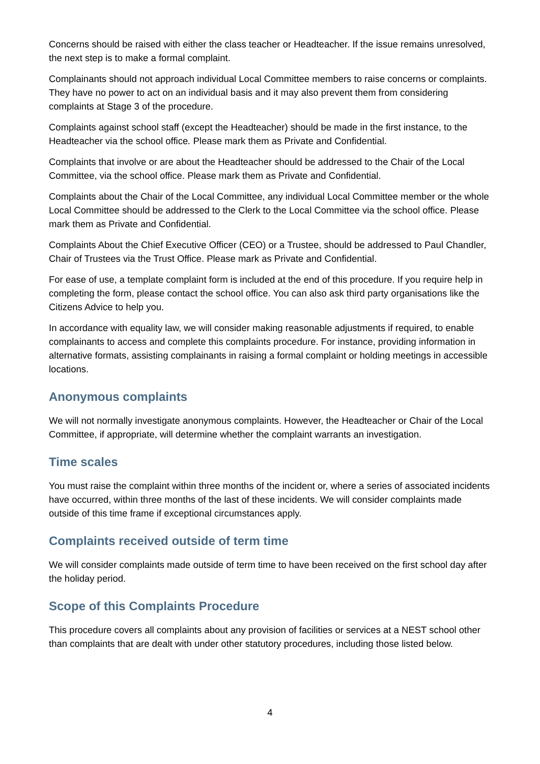Concerns should be raised with either the class teacher or Headteacher. If the issue remains unresolved, the next step is to make a formal complaint.
Complainants should not approach individual Local Committee members to raise concerns or complaints. They have no power to act on an individual basis and it may also prevent them from considering complaints at Stage 3 of the procedure.
Complaints against school staff (except the Headteacher) should be made in the first instance, to the Headteacher via the school office. Please mark them as Private and Confidential.
Complaints that involve or are about the Headteacher should be addressed to the Chair of the Local Committee, via the school office. Please mark them as Private and Confidential.
Complaints about the Chair of the Local Committee, any individual Local Committee member or the whole Local Committee should be addressed to the Clerk to the Local Committee via the school office. Please mark them as Private and Confidential.
Complaints About the Chief Executive Officer (CEO) or a Trustee, should be addressed to Paul Chandler, Chair of Trustees via the Trust Office. Please mark as Private and Confidential.
For ease of use, a template complaint form is included at the end of this procedure. If you require help in completing the form, please contact the school office. You can also ask third party organisations like the Citizens Advice to help you.
In accordance with equality law, we will consider making reasonable adjustments if required, to enable complainants to access and complete this complaints procedure. For instance, providing information in alternative formats, assisting complainants in raising a formal complaint or holding meetings in accessible locations.
Anonymous complaints
We will not normally investigate anonymous complaints. However, the Headteacher or Chair of the Local Committee, if appropriate, will determine whether the complaint warrants an investigation.
Time scales
You must raise the complaint within three months of the incident or, where a series of associated incidents have occurred, within three months of the last of these incidents. We will consider complaints made outside of this time frame if exceptional circumstances apply.
Complaints received outside of term time
We will consider complaints made outside of term time to have been received on the first school day after the holiday period.
Scope of this Complaints Procedure
This procedure covers all complaints about any provision of facilities or services at a NEST school other than complaints that are dealt with under other statutory procedures, including those listed below.
4